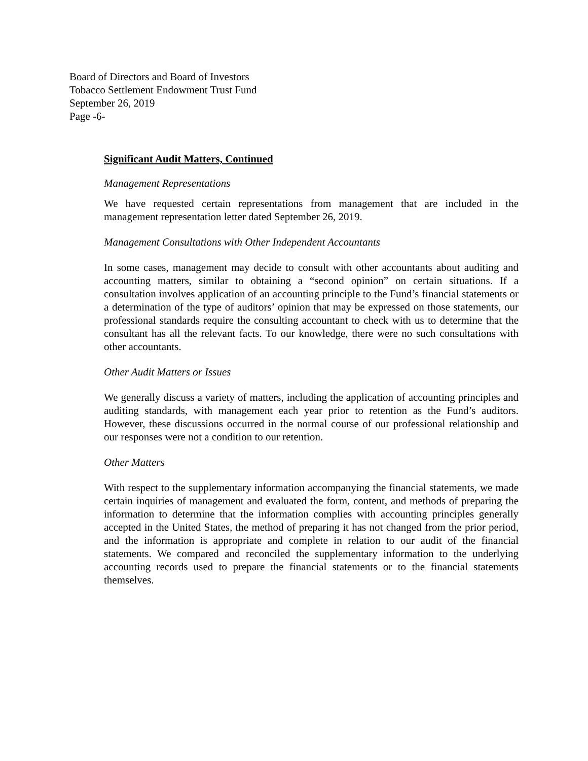Board of Directors and Board of Investors
Tobacco Settlement Endowment Trust Fund
September 26, 2019
Page -6-
Significant Audit Matters, Continued
Management Representations
We have requested certain representations from management that are included in the management representation letter dated September 26, 2019.
Management Consultations with Other Independent Accountants
In some cases, management may decide to consult with other accountants about auditing and accounting matters, similar to obtaining a “second opinion” on certain situations. If a consultation involves application of an accounting principle to the Fund’s financial statements or a determination of the type of auditors’ opinion that may be expressed on those statements, our professional standards require the consulting accountant to check with us to determine that the consultant has all the relevant facts. To our knowledge, there were no such consultations with other accountants.
Other Audit Matters or Issues
We generally discuss a variety of matters, including the application of accounting principles and auditing standards, with management each year prior to retention as the Fund’s auditors. However, these discussions occurred in the normal course of our professional relationship and our responses were not a condition to our retention.
Other Matters
With respect to the supplementary information accompanying the financial statements, we made certain inquiries of management and evaluated the form, content, and methods of preparing the information to determine that the information complies with accounting principles generally accepted in the United States, the method of preparing it has not changed from the prior period, and the information is appropriate and complete in relation to our audit of the financial statements. We compared and reconciled the supplementary information to the underlying accounting records used to prepare the financial statements or to the financial statements themselves.